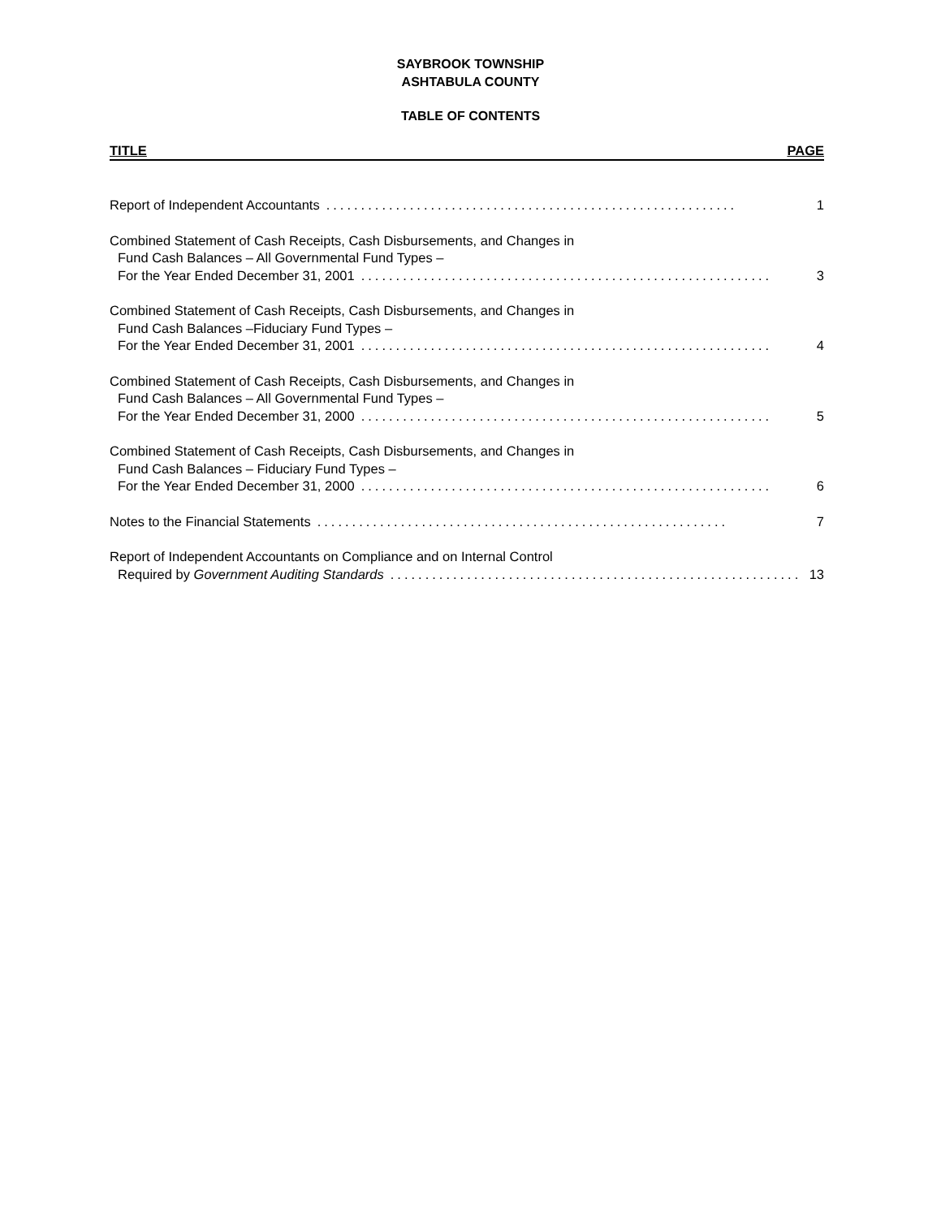SAYBROOK TOWNSHIP
ASHTABULA COUNTY
TABLE OF CONTENTS
TITLE PAGE
Report of Independent Accountants........................................................... 1
Combined Statement of Cash Receipts, Cash Disbursements, and Changes in
Fund Cash Balances – All Governmental Fund Types –
For the Year Ended December 31, 2001........................................................... 3
Combined Statement of Cash Receipts, Cash Disbursements, and Changes in
Fund Cash Balances –Fiduciary Fund Types –
For the Year Ended December 31, 2001........................................................... 4
Combined Statement of Cash Receipts, Cash Disbursements, and Changes in
Fund Cash Balances – All Governmental Fund Types –
For the Year Ended December 31, 2000........................................................... 5
Combined Statement of Cash Receipts, Cash Disbursements, and Changes in
Fund Cash Balances – Fiduciary Fund Types –
For the Year Ended December 31, 2000........................................................... 6
Notes to the Financial Statements........................................................... 7
Report of Independent Accountants on Compliance and on Internal Control
Required by Government Auditing Standards........................................................... 13